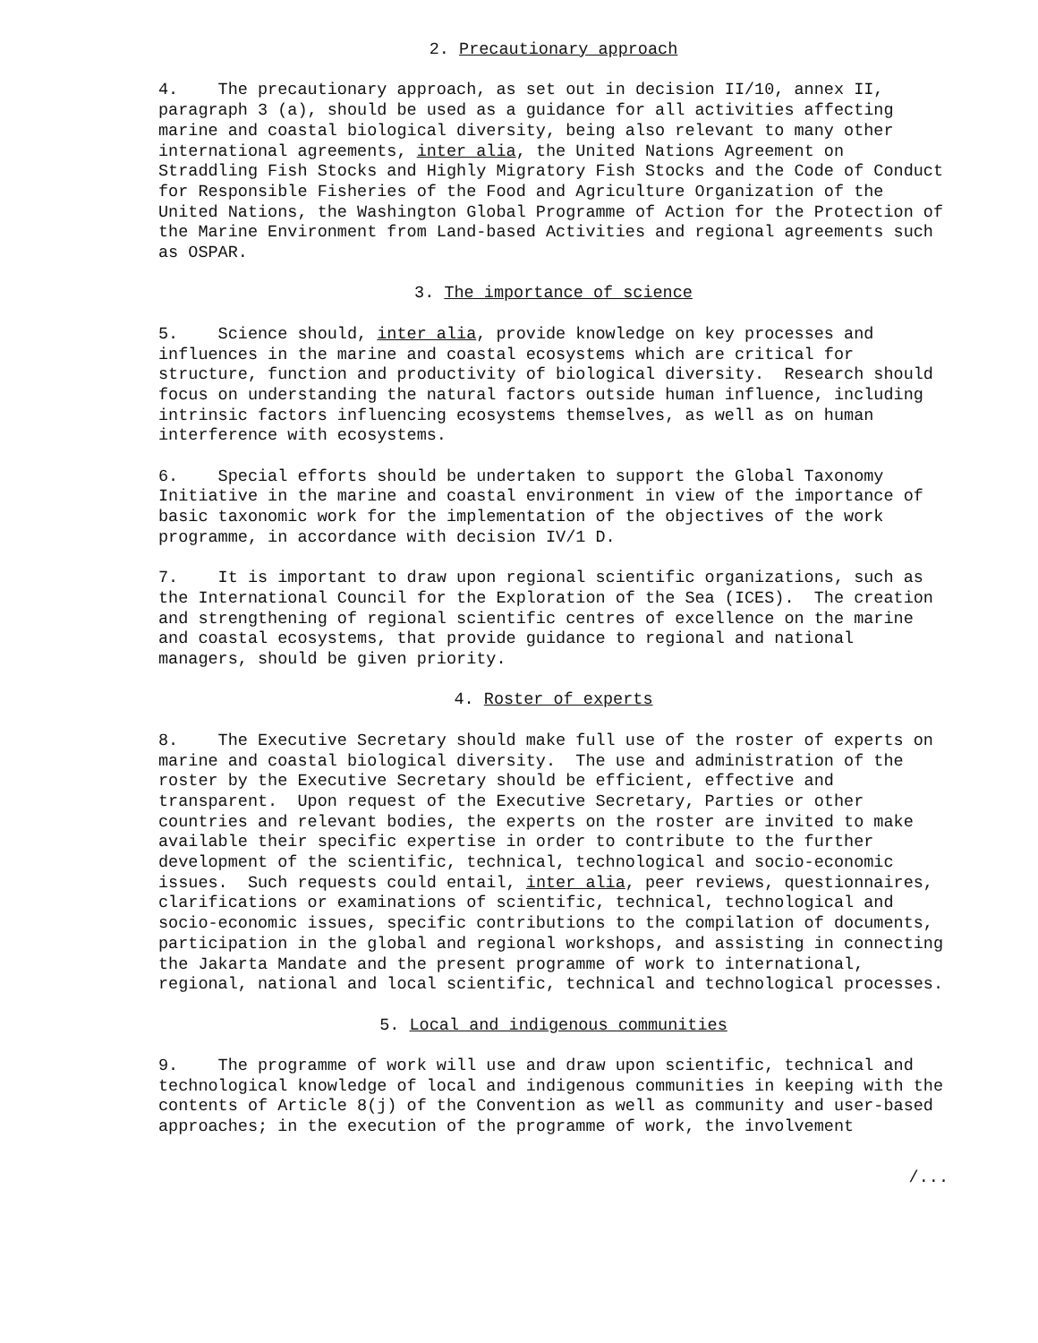2. Precautionary approach
4. The precautionary approach, as set out in decision II/10, annex II, paragraph 3 (a), should be used as a guidance for all activities affecting marine and coastal biological diversity, being also relevant to many other international agreements, inter alia, the United Nations Agreement on Straddling Fish Stocks and Highly Migratory Fish Stocks and the Code of Conduct for Responsible Fisheries of the Food and Agriculture Organization of the United Nations, the Washington Global Programme of Action for the Protection of the Marine Environment from Land-based Activities and regional agreements such as OSPAR.
3. The importance of science
5. Science should, inter alia, provide knowledge on key processes and influences in the marine and coastal ecosystems which are critical for structure, function and productivity of biological diversity. Research should focus on understanding the natural factors outside human influence, including intrinsic factors influencing ecosystems themselves, as well as on human interference with ecosystems.
6. Special efforts should be undertaken to support the Global Taxonomy Initiative in the marine and coastal environment in view of the importance of basic taxonomic work for the implementation of the objectives of the work programme, in accordance with decision IV/1 D.
7. It is important to draw upon regional scientific organizations, such as the International Council for the Exploration of the Sea (ICES). The creation and strengthening of regional scientific centres of excellence on the marine and coastal ecosystems, that provide guidance to regional and national managers, should be given priority.
4. Roster of experts
8. The Executive Secretary should make full use of the roster of experts on marine and coastal biological diversity. The use and administration of the roster by the Executive Secretary should be efficient, effective and transparent. Upon request of the Executive Secretary, Parties or other countries and relevant bodies, the experts on the roster are invited to make available their specific expertise in order to contribute to the further development of the scientific, technical, technological and socio-economic issues. Such requests could entail, inter alia, peer reviews, questionnaires, clarifications or examinations of scientific, technical, technological and socio-economic issues, specific contributions to the compilation of documents, participation in the global and regional workshops, and assisting in connecting the Jakarta Mandate and the present programme of work to international, regional, national and local scientific, technical and technological processes.
5. Local and indigenous communities
9. The programme of work will use and draw upon scientific, technical and technological knowledge of local and indigenous communities in keeping with the contents of Article 8(j) of the Convention as well as community and user-based approaches; in the execution of the programme of work, the involvement
/...